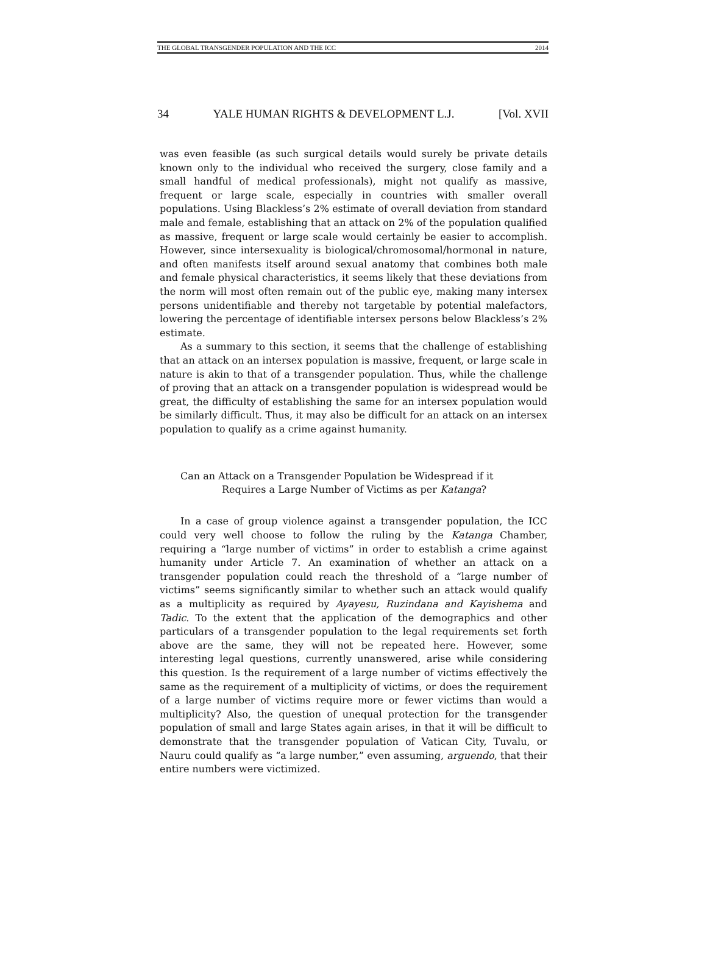THE GLOBAL TRANSGENDER POPULATION AND THE ICC 2014
34 YALE HUMAN RIGHTS & DEVELOPMENT L.J. [Vol. XVII
was even feasible (as such surgical details would surely be private details known only to the individual who received the surgery, close family and a small handful of medical professionals), might not qualify as massive, frequent or large scale, especially in countries with smaller overall populations. Using Blackless’s 2% estimate of overall deviation from standard male and female, establishing that an attack on 2% of the population qualified as massive, frequent or large scale would certainly be easier to accomplish. However, since intersexuality is biological/chromosomal/hormonal in nature, and often manifests itself around sexual anatomy that combines both male and female physical characteristics, it seems likely that these deviations from the norm will most often remain out of the public eye, making many intersex persons unidentifiable and thereby not targetable by potential malefactors, lowering the percentage of identifiable intersex persons below Blackless’s 2% estimate.
As a summary to this section, it seems that the challenge of establishing that an attack on an intersex population is massive, frequent, or large scale in nature is akin to that of a transgender population. Thus, while the challenge of proving that an attack on a transgender population is widespread would be great, the difficulty of establishing the same for an intersex population would be similarly difficult. Thus, it may also be difficult for an attack on an intersex population to qualify as a crime against humanity.
Can an Attack on a Transgender Population be Widespread if it
Requires a Large Number of Victims as per Katanga?
In a case of group violence against a transgender population, the ICC could very well choose to follow the ruling by the Katanga Chamber, requiring a “large number of victims” in order to establish a crime against humanity under Article 7. An examination of whether an attack on a transgender population could reach the threshold of a “large number of victims” seems significantly similar to whether such an attack would qualify as a multiplicity as required by Ayayesu, Ruzindana and Kayishema and Tadic. To the extent that the application of the demographics and other particulars of a transgender population to the legal requirements set forth above are the same, they will not be repeated here. However, some interesting legal questions, currently unanswered, arise while considering this question. Is the requirement of a large number of victims effectively the same as the requirement of a multiplicity of victims, or does the requirement of a large number of victims require more or fewer victims than would a multiplicity? Also, the question of unequal protection for the transgender population of small and large States again arises, in that it will be difficult to demonstrate that the transgender population of Vatican City, Tuvalu, or Nauru could qualify as “a large number,” even assuming, arguendo, that their entire numbers were victimized.